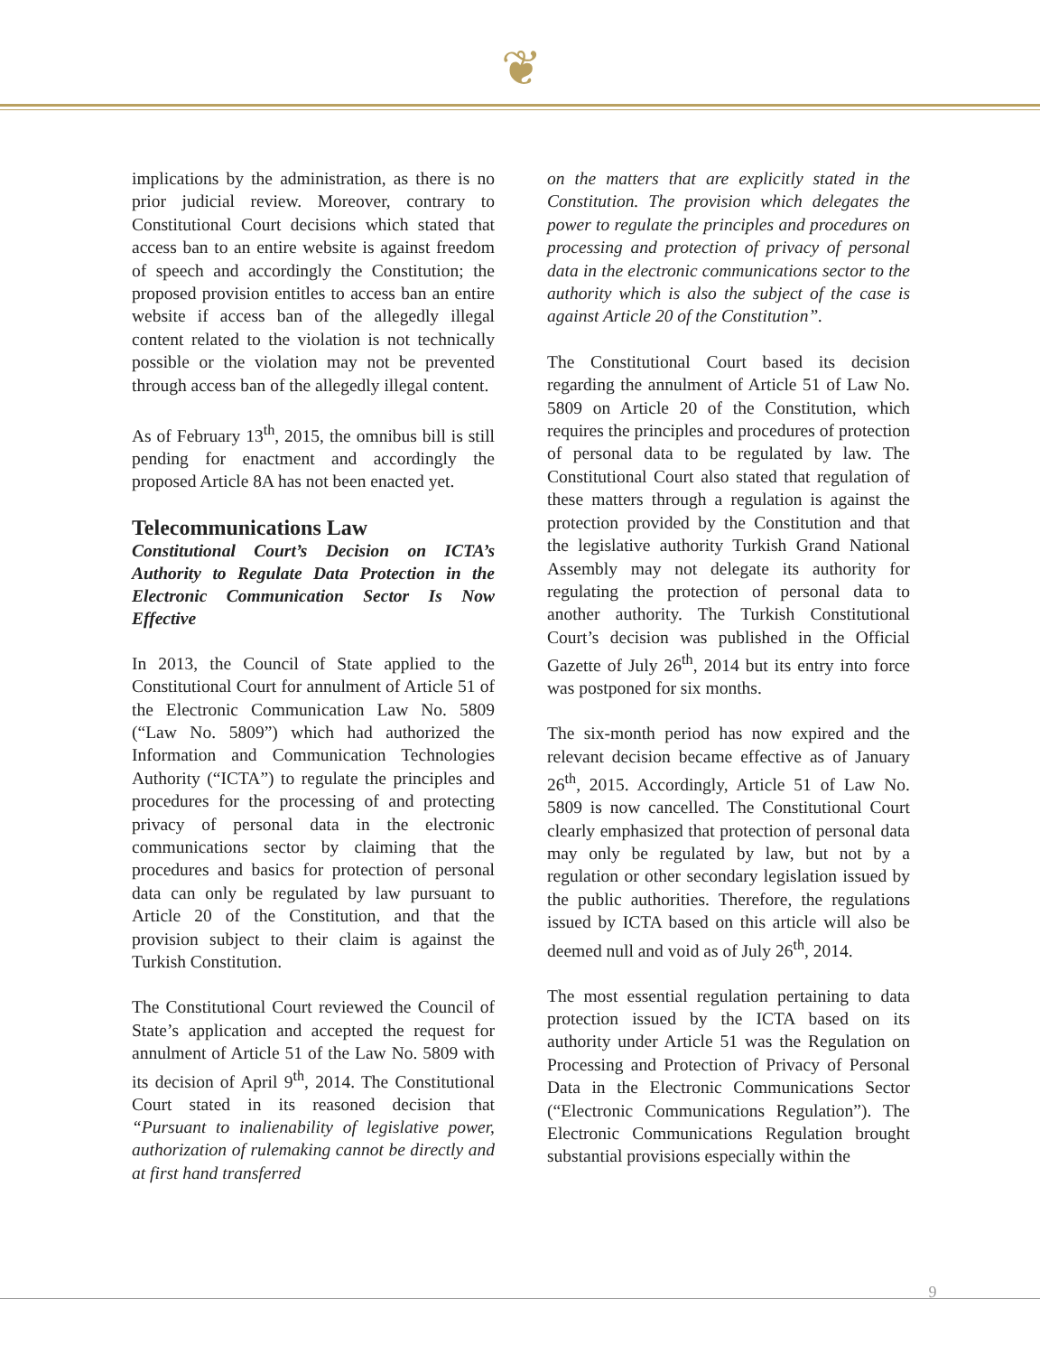❦
implications by the administration, as there is no prior judicial review. Moreover, contrary to Constitutional Court decisions which stated that access ban to an entire website is against freedom of speech and accordingly the Constitution; the proposed provision entitles to access ban an entire website if access ban of the allegedly illegal content related to the violation is not technically possible or the violation may not be prevented through access ban of the allegedly illegal content.
As of February 13<sup>th</sup>, 2015, the omnibus bill is still pending for enactment and accordingly the proposed Article 8A has not been enacted yet.
Telecommunications Law
Constitutional Court’s Decision on ICTA’s Authority to Regulate Data Protection in the Electronic Communication Sector Is Now Effective
In 2013, the Council of State applied to the Constitutional Court for annulment of Article 51 of the Electronic Communication Law No. 5809 (“Law No. 5809”) which had authorized the Information and Communication Technologies Authority (“ICTA”) to regulate the principles and procedures for the processing of and protecting privacy of personal data in the electronic communications sector by claiming that the procedures and basics for protection of personal data can only be regulated by law pursuant to Article 20 of the Constitution, and that the provision subject to their claim is against the Turkish Constitution.
The Constitutional Court reviewed the Council of State’s application and accepted the request for annulment of Article 51 of the Law No. 5809 with its decision of April 9<sup>th</sup>, 2014. The Constitutional Court stated in its reasoned decision that “Pursuant to inalienability of legislative power, authorization of rulemaking cannot be directly and at first hand transferred
on the matters that are explicitly stated in the Constitution. The provision which delegates the power to regulate the principles and procedures on processing and protection of privacy of personal data in the electronic communications sector to the authority which is also the subject of the case is against Article 20 of the Constitution”.
The Constitutional Court based its decision regarding the annulment of Article 51 of Law No. 5809 on Article 20 of the Constitution, which requires the principles and procedures of protection of personal data to be regulated by law. The Constitutional Court also stated that regulation of these matters through a regulation is against the protection provided by the Constitution and that the legislative authority Turkish Grand National Assembly may not delegate its authority for regulating the protection of personal data to another authority. The Turkish Constitutional Court’s decision was published in the Official Gazette of July 26<sup>th</sup>, 2014 but its entry into force was postponed for six months.
The six-month period has now expired and the relevant decision became effective as of January 26<sup>th</sup>, 2015. Accordingly, Article 51 of Law No. 5809 is now cancelled. The Constitutional Court clearly emphasized that protection of personal data may only be regulated by law, but not by a regulation or other secondary legislation issued by the public authorities. Therefore, the regulations issued by ICTA based on this article will also be deemed null and void as of July 26<sup>th</sup>, 2014.
The most essential regulation pertaining to data protection issued by the ICTA based on its authority under Article 51 was the Regulation on Processing and Protection of Privacy of Personal Data in the Electronic Communications Sector (“Electronic Communications Regulation”). The Electronic Communications Regulation brought substantial provisions especially within the
9